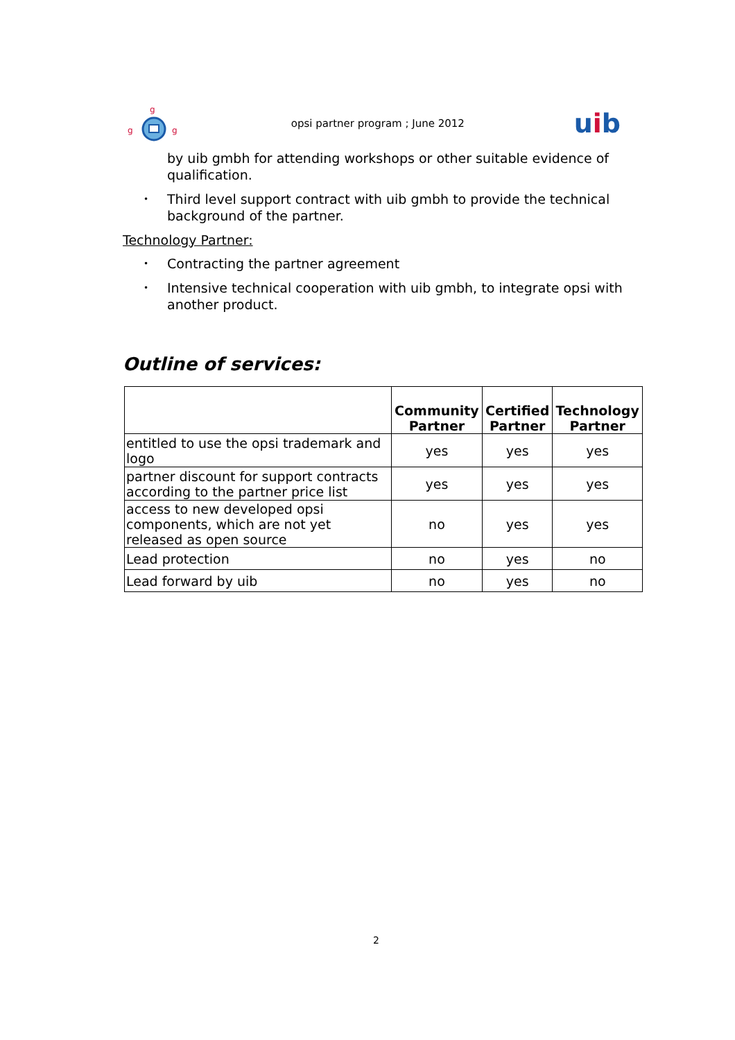g
g
g
opsi partner program ; June 2012 uib
by uib gmbh for attending workshops or other suitable evidence of qualification.
Third level support contract with uib gmbh to provide the technical background of the partner.
Technology Partner:
Contracting the partner agreement
Intensive technical cooperation with uib gmbh, to integrate opsi with another product.
Outline of services:
| | Community Partner | Certified Partner | Technology Partner |
| --- | --- | --- | --- |
| entitled to use the opsi trademark and logo | yes | yes | yes |
| partner discount for support contracts according to the partner price list | yes | yes | yes |
| access to new developed opsi components, which are not yet released as open source | no | yes | yes |
| Lead protection | no | yes | no |
| Lead forward by uib | no | yes | no |
2